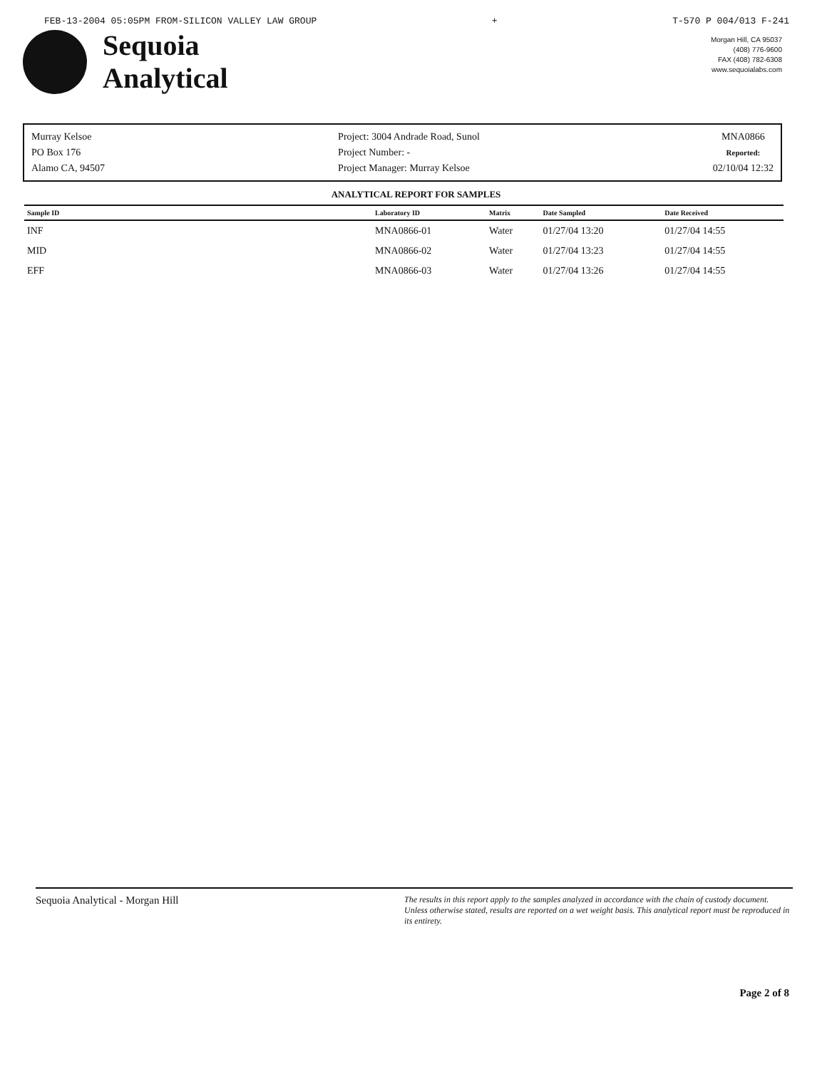FEB-13-2004 05:05PM FROM-SILICON VALLEY LAW GROUP + T-570 P 004/013 F-241
Sequoia
Analytical
Morgan Hill, CA 95037
(408) 776-9600
FAX (408) 782-6308
www.sequoialabs.com
Murray Kelsoe
PO Box 176
Alamo CA, 94507
Project: 3004 Andrade Road, Sunol
Project Number: -
Project Manager: Murray Kelsoe
MNA0866
Reported:
02/10/04 12:32
ANALYTICAL REPORT FOR SAMPLES
| Sample ID | Laboratory ID | Matrix | Date Sampled | Date Received |
| --- | --- | --- | --- | --- |
| INF | MNA0866-01 | Water | 01/27/04 13:20 | 01/27/04 14:55 |
| MID | MNA0866-02 | Water | 01/27/04 13:23 | 01/27/04 14:55 |
| EFF | MNA0866-03 | Water | 01/27/04 13:26 | 01/27/04 14:55 |
Sequoia Analytical - Morgan Hill The results in this report apply to the samples analyzed in accordance with the chain of custody document. Unless otherwise stated, results are reported on a wet weight basis. This analytical report must be reproduced in its entirety.
Page 2 of 8